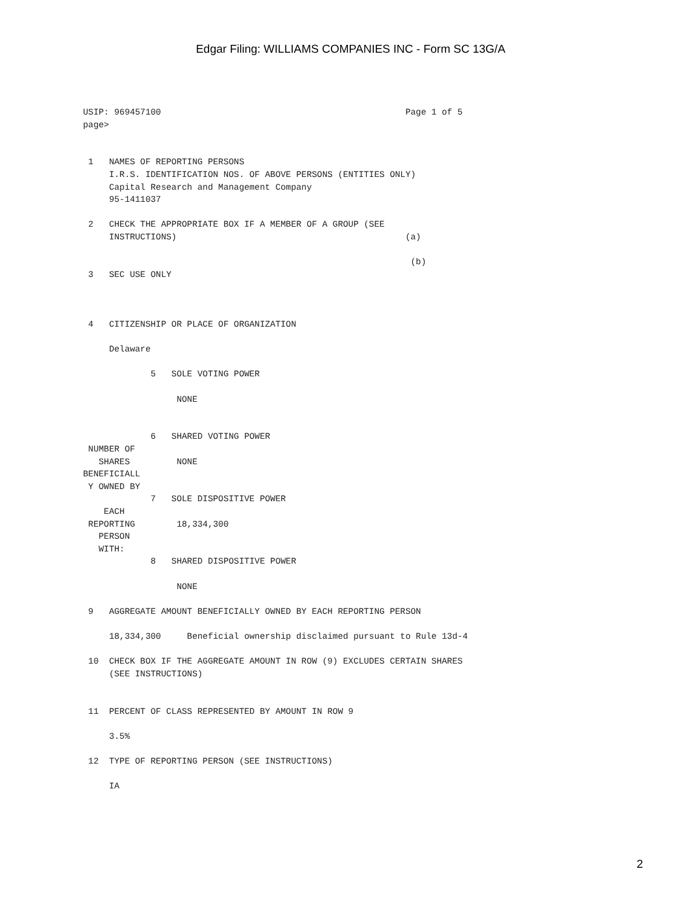Edgar Filing: WILLIAMS COMPANIES INC - Form SC 13G/A
USIP: 969457100                                               Page 1 of 5
page>


 1   NAMES OF REPORTING PERSONS
     I.R.S. IDENTIFICATION NOS. OF ABOVE PERSONS (ENTITIES ONLY)
     Capital Research and Management Company
     95-1411037

 2   CHECK THE APPROPRIATE BOX IF A MEMBER OF A GROUP (SEE
     INSTRUCTIONS)                                            (a)

                                                               (b)
 3   SEC USE ONLY



 4   CITIZENSHIP OR PLACE OF ORGANIZATION

     Delaware

             5   SOLE VOTING POWER

                  NONE


             6   SHARED VOTING POWER
 NUMBER OF
   SHARES         NONE
BENEFICIALL
 Y OWNED BY
             7   SOLE DISPOSITIVE POWER
    EACH
 REPORTING        18,334,300
   PERSON
   WITH:
             8   SHARED DISPOSITIVE POWER

                  NONE

 9   AGGREGATE AMOUNT BENEFICIALLY OWNED BY EACH REPORTING PERSON

     18,334,300     Beneficial ownership disclaimed pursuant to Rule 13d-4

 10  CHECK BOX IF THE AGGREGATE AMOUNT IN ROW (9) EXCLUDES CERTAIN SHARES
     (SEE INSTRUCTIONS)


 11  PERCENT OF CLASS REPRESENTED BY AMOUNT IN ROW 9

     3.5%

 12  TYPE OF REPORTING PERSON (SEE INSTRUCTIONS)

     IA
2